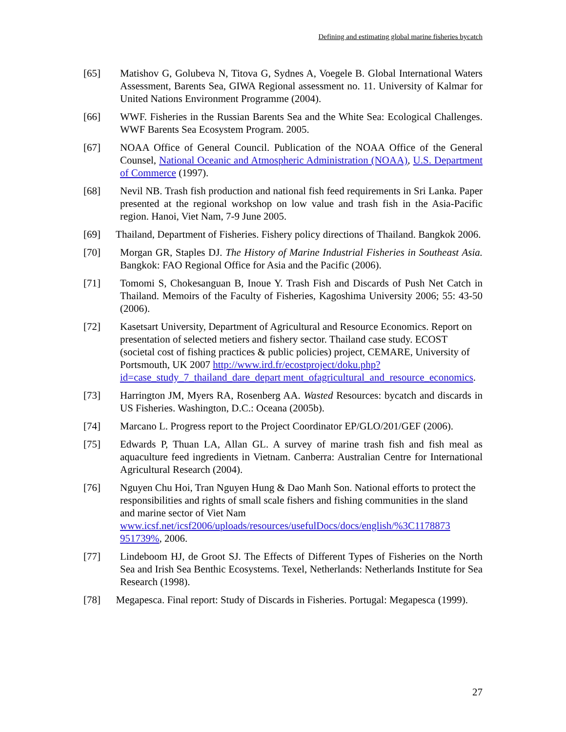Defining and estimating global marine fisheries bycatch
[65] Matishov G, Golubeva N, Titova G, Sydnes A, Voegele B. Global International Waters Assessment, Barents Sea, GIWA Regional assessment no. 11. University of Kalmar for United Nations Environment Programme (2004).
[66] WWF. Fisheries in the Russian Barents Sea and the White Sea: Ecological Challenges. WWF Barents Sea Ecosystem Program. 2005.
[67] NOAA Office of General Council. Publication of the NOAA Office of the General Counsel, National Oceanic and Atmospheric Administration (NOAA), U.S. Department of Commerce (1997).
[68] Nevil NB. Trash fish production and national fish feed requirements in Sri Lanka. Paper presented at the regional workshop on low value and trash fish in the Asia-Pacific region. Hanoi, Viet Nam, 7-9 June 2005.
[69] Thailand, Department of Fisheries. Fishery policy directions of Thailand. Bangkok 2006.
[70] Morgan GR, Staples DJ. The History of Marine Industrial Fisheries in Southeast Asia. Bangkok: FAO Regional Office for Asia and the Pacific (2006).
[71] Tomomi S, Chokesanguan B, Inoue Y. Trash Fish and Discards of Push Net Catch in Thailand. Memoirs of the Faculty of Fisheries, Kagoshima University 2006; 55: 43-50 (2006).
[72] Kasetsart University, Department of Agricultural and Resource Economics. Report on presentation of selected metiers and fishery sector. Thailand case study. ECOST (societal cost of fishing practices & public policies) project, CEMARE, University of Portsmouth, UK 2007 http://www.ird.fr/ecostproject/doku.php?id=case_study_7_thailand_dare_depart ment_ofagricultural_and_resource_economics.
[73] Harrington JM, Myers RA, Rosenberg AA. Wasted Resources: bycatch and discards in US Fisheries. Washington, D.C.: Oceana (2005b).
[74] Marcano L. Progress report to the Project Coordinator EP/GLO/201/GEF (2006).
[75] Edwards P, Thuan LA, Allan GL. A survey of marine trash fish and fish meal as aquaculture feed ingredients in Vietnam. Canberra: Australian Centre for International Agricultural Research (2004).
[76] Nguyen Chu Hoi, Tran Nguyen Hung & Dao Manh Son. National efforts to protect the responsibilities and rights of small scale fishers and fishing communities in the sland and marine sector of Viet Nam www.icsf.net/icsf2006/uploads/resources/usefulDocs/docs/english/%3C1178873 951739%, 2006.
[77] Lindeboom HJ, de Groot SJ. The Effects of Different Types of Fisheries on the North Sea and Irish Sea Benthic Ecosystems. Texel, Netherlands: Netherlands Institute for Sea Research (1998).
[78] Megapesca. Final report: Study of Discards in Fisheries. Portugal: Megapesca (1999).
27